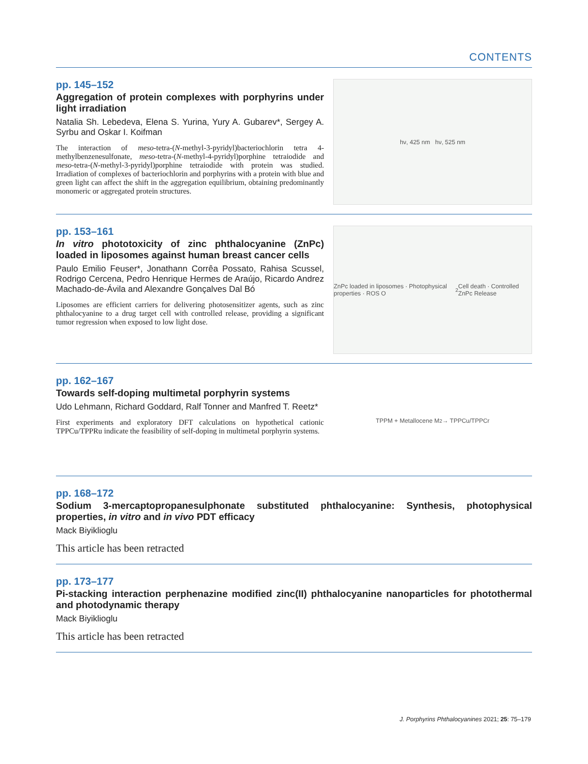CONTENTS
pp. 145–152
Aggregation of protein complexes with porphyrins under light irradiation
Natalia Sh. Lebedeva, Elena S. Yurina, Yury A. Gubarev*, Sergey A. Syrbu and Oskar I. Koifman
The interaction of meso-tetra-(N-methyl-3-pyridyl)bacteriochlorin tetra 4-methylbenzenesulfonate, meso-tetra-(N-methyl-4-pyridyl)porphine tetraiodide and meso-tetra-(N-methyl-3-pyridyl)porphine tetraiodide with protein was studied. Irradiation of complexes of bacteriochlorin and porphyrins with a protein with blue and green light can affect the shift in the aggregation equilibrium, obtaining predominantly monomeric or aggregated protein structures.
hν, 425 nm hν, 525 nm
pp. 153–161
In vitro phototoxicity of zinc phthalocyanine (ZnPc) loaded in liposomes against human breast cancer cells
Paulo Emilio Feuser*, Jonathann Corrêa Possato, Rahisa Scussel, Rodrigo Cercena, Pedro Henrique Hermes de Araújo, Ricardo Andrez Machado-de-Ávila and Alexandre Gonçalves Dal Bó
Liposomes are efficient carriers for delivering photosensitizer agents, such as zinc phthalocyanine to a drug target cell with controlled release, providing a significant tumor regression when exposed to low light dose.
ZnPc loaded in liposomes · Photophysical properties · ROS O<sub>2</sub> Cell death · Controlled ZnPc Release
pp. 162–167
Towards self-doping multimetal porphyrin systems
Udo Lehmann, Richard Goddard, Ralf Tonner and Manfred T. Reetz*
First experiments and exploratory DFT calculations on hypothetical cationic TPPCu/TPPRu indicate the feasibility of self-doping in multimetal porphyrin systems.
TPPM + Metallocene M<sup>2</sup> → TPPCu/TPPCr
pp. 168–172
Sodium 3-mercaptopropanesulphonate substituted phthalocyanine: Synthesis, photophysical properties, in vitro and in vivo PDT efficacy
Mack Biyiklioglu
This article has been retracted
pp. 173–177
Pi-stacking interaction perphenazine modified zinc(II) phthalocyanine nanoparticles for photothermal and photodynamic therapy
Mack Biyiklioglu
This article has been retracted
J. Porphyrins Phthalocyanines 2021; 25: 75–179